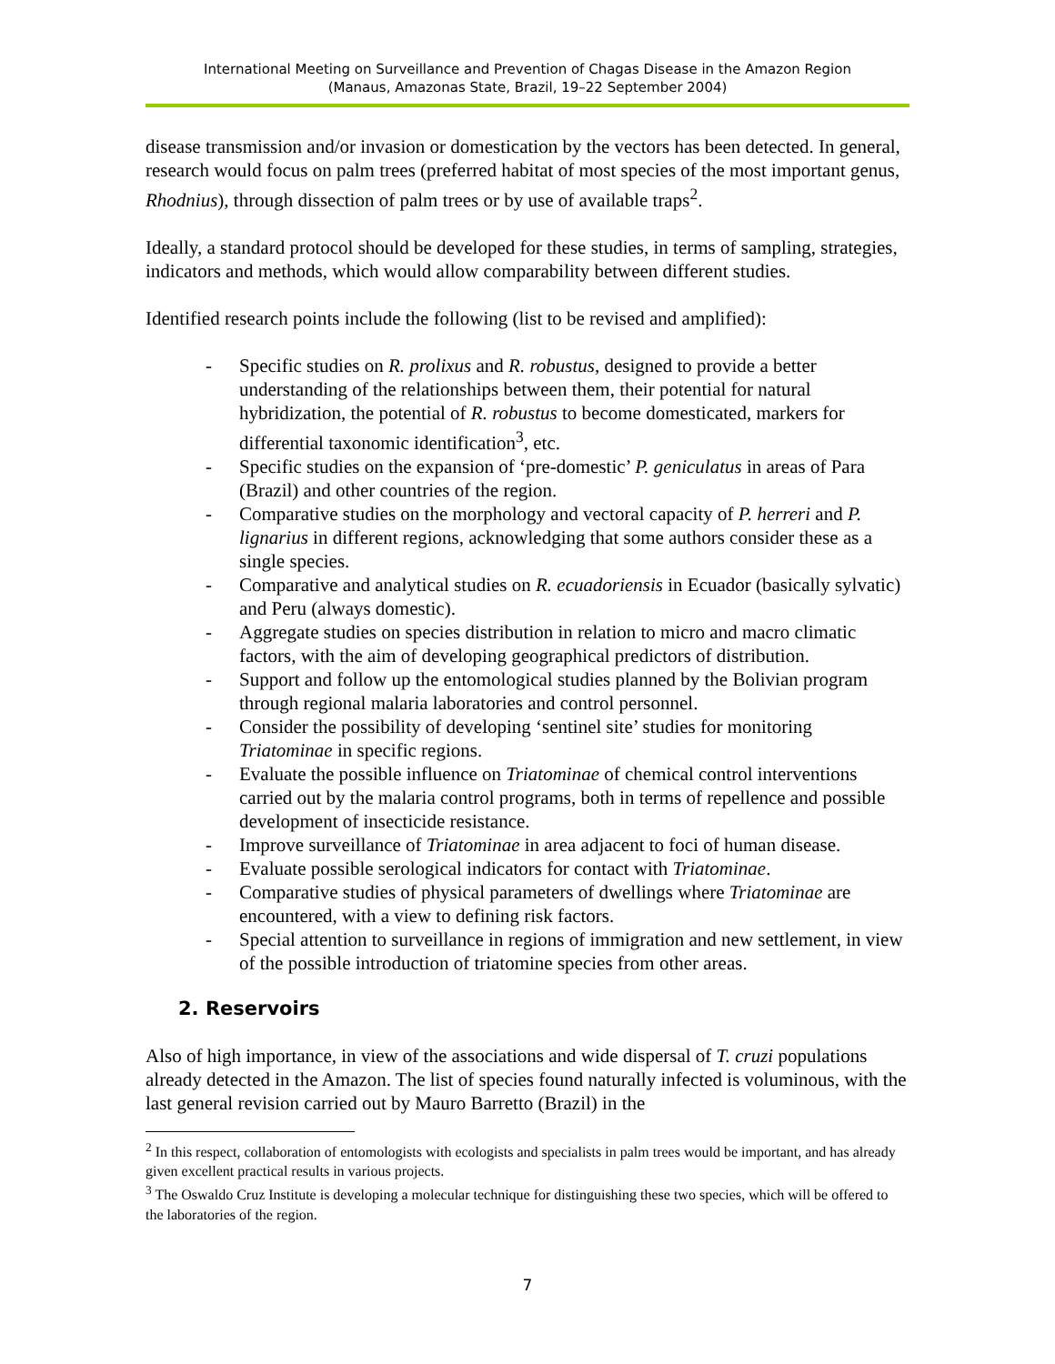International Meeting on Surveillance and Prevention of Chagas Disease in the Amazon Region
(Manaus, Amazonas State, Brazil, 19–22 September 2004)
disease transmission and/or invasion or domestication by the vectors has been detected. In general, research would focus on palm trees (preferred habitat of most species of the most important genus, Rhodnius), through dissection of palm trees or by use of available traps<sup>2</sup>.
Ideally, a standard protocol should be developed for these studies, in terms of sampling, strategies, indicators and methods, which would allow comparability between different studies.
Identified research points include the following (list to be revised and amplified):
- Specific studies on R. prolixus and R. robustus, designed to provide a better understanding of the relationships between them, their potential for natural hybridization, the potential of R. robustus to become domesticated, markers for differential taxonomic identification<sup>3</sup>, etc.
- Specific studies on the expansion of ‘pre-domestic’ P. geniculatus in areas of Para (Brazil) and other countries of the region.
- Comparative studies on the morphology and vectoral capacity of P. herreri and P. lignarius in different regions, acknowledging that some authors consider these as a single species.
- Comparative and analytical studies on R. ecuadoriensis in Ecuador (basically sylvatic) and Peru (always domestic).
- Aggregate studies on species distribution in relation to micro and macro climatic factors, with the aim of developing geographical predictors of distribution.
- Support and follow up the entomological studies planned by the Bolivian program through regional malaria laboratories and control personnel.
- Consider the possibility of developing ‘sentinel site’ studies for monitoring Triatominae in specific regions.
- Evaluate the possible influence on Triatominae of chemical control interventions carried out by the malaria control programs, both in terms of repellence and possible development of insecticide resistance.
- Improve surveillance of Triatominae in area adjacent to foci of human disease.
- Evaluate possible serological indicators for contact with Triatominae.
- Comparative studies of physical parameters of dwellings where Triatominae are encountered, with a view to defining risk factors.
- Special attention to surveillance in regions of immigration and new settlement, in view of the possible introduction of triatomine species from other areas.
2. Reservoirs
Also of high importance, in view of the associations and wide dispersal of T. cruzi populations already detected in the Amazon. The list of species found naturally infected is voluminous, with the last general revision carried out by Mauro Barretto (Brazil) in the
<sup>2</sup> In this respect, collaboration of entomologists with ecologists and specialists in palm trees would be important, and has already given excellent practical results in various projects.
<sup>3</sup> The Oswaldo Cruz Institute is developing a molecular technique for distinguishing these two species, which will be offered to the laboratories of the region.
7